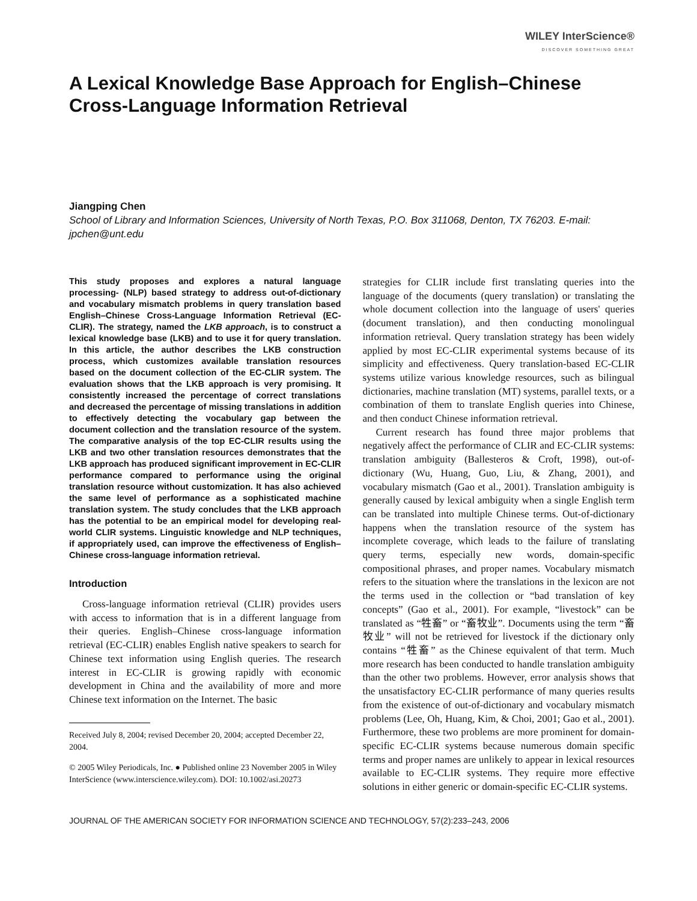WILEY InterScience®
DISCOVER SOMETHING GREAT
A Lexical Knowledge Base Approach for English–Chinese Cross-Language Information Retrieval
Jiangping Chen
School of Library and Information Sciences, University of North Texas, P.O. Box 311068, Denton, TX 76203. E-mail: jpchen@unt.edu
This study proposes and explores a natural language processing- (NLP) based strategy to address out-of-dictionary and vocabulary mismatch problems in query translation based English–Chinese Cross-Language Information Retrieval (EC-CLIR). The strategy, named the LKB approach, is to construct a lexical knowledge base (LKB) and to use it for query translation. In this article, the author describes the LKB construction process, which customizes available translation resources based on the document collection of the EC-CLIR system. The evaluation shows that the LKB approach is very promising. It consistently increased the percentage of correct translations and decreased the percentage of missing translations in addition to effectively detecting the vocabulary gap between the document collection and the translation resource of the system. The comparative analysis of the top EC-CLIR results using the LKB and two other translation resources demonstrates that the LKB approach has produced significant improvement in EC-CLIR performance compared to performance using the original translation resource without customization. It has also achieved the same level of performance as a sophisticated machine translation system. The study concludes that the LKB approach has the potential to be an empirical model for developing real-world CLIR systems. Linguistic knowledge and NLP techniques, if appropriately used, can improve the effectiveness of English–Chinese cross-language information retrieval.
Introduction
Cross-language information retrieval (CLIR) provides users with access to information that is in a different language from their queries. English–Chinese cross-language information retrieval (EC-CLIR) enables English native speakers to search for Chinese text information using English queries. The research interest in EC-CLIR is growing rapidly with economic development in China and the availability of more and more Chinese text information on the Internet. The basic
Received July 8, 2004; revised December 20, 2004; accepted December 22, 2004.
© 2005 Wiley Periodicals, Inc. ● Published online 23 November 2005 in Wiley InterScience (www.interscience.wiley.com). DOI: 10.1002/asi.20273
strategies for CLIR include first translating queries into the language of the documents (query translation) or translating the whole document collection into the language of users' queries (document translation), and then conducting monolingual information retrieval. Query translation strategy has been widely applied by most EC-CLIR experimental systems because of its simplicity and effectiveness. Query translation-based EC-CLIR systems utilize various knowledge resources, such as bilingual dictionaries, machine translation (MT) systems, parallel texts, or a combination of them to translate English queries into Chinese, and then conduct Chinese information retrieval.
Current research has found three major problems that negatively affect the performance of CLIR and EC-CLIR systems: translation ambiguity (Ballesteros & Croft, 1998), out-of-dictionary (Wu, Huang, Guo, Liu, & Zhang, 2001), and vocabulary mismatch (Gao et al., 2001). Translation ambiguity is generally caused by lexical ambiguity when a single English term can be translated into multiple Chinese terms. Out-of-dictionary happens when the translation resource of the system has incomplete coverage, which leads to the failure of translating query terms, especially new words, domain-specific compositional phrases, and proper names. Vocabulary mismatch refers to the situation where the translations in the lexicon are not the terms used in the collection or “bad translation of key concepts” (Gao et al., 2001). For example, “livestock” can be translated as “牲畜” or “畜牧业”. Documents using the term “畜牧业” will not be retrieved for livestock if the dictionary only contains “牲畜” as the Chinese equivalent of that term. Much more research has been conducted to handle translation ambiguity than the other two problems. However, error analysis shows that the unsatisfactory EC-CLIR performance of many queries results from the existence of out-of-dictionary and vocabulary mismatch problems (Lee, Oh, Huang, Kim, & Choi, 2001; Gao et al., 2001). Furthermore, these two problems are more prominent for domain-specific EC-CLIR systems because numerous domain specific terms and proper names are unlikely to appear in lexical resources available to EC-CLIR systems. They require more effective solutions in either generic or domain-specific EC-CLIR systems.
JOURNAL OF THE AMERICAN SOCIETY FOR INFORMATION SCIENCE AND TECHNOLOGY, 57(2):233–243, 2006